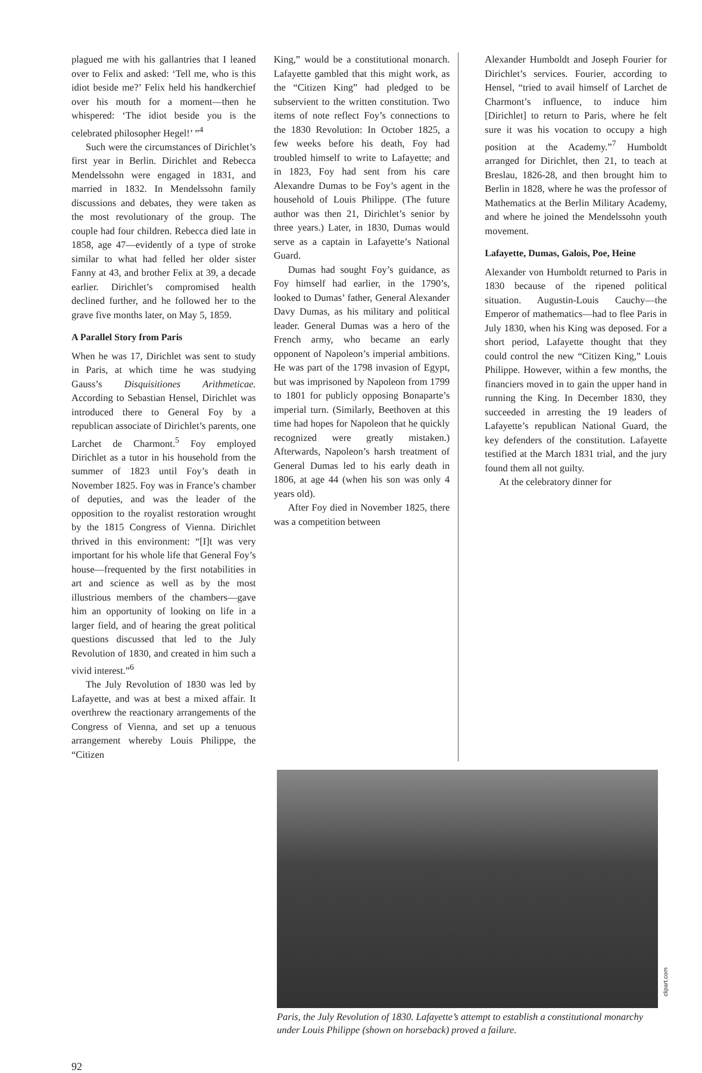plagued me with his gallantries that I leaned over to Felix and asked: ‘Tell me, who is this idiot beside me?’ Felix held his handkerchief over his mouth for a moment—then he whispered: ‘The idiot beside you is the celebrated philosopher Hegel!’ ”<sup>4</sup>
Such were the circumstances of Dirichlet’s first year in Berlin. Dirichlet and Rebecca Mendelssohn were engaged in 1831, and married in 1832. In Mendelssohn family discussions and debates, they were taken as the most revolutionary of the group. The couple had four children. Rebecca died late in 1858, age 47—evidently of a type of stroke similar to what had felled her older sister Fanny at 43, and brother Felix at 39, a decade earlier. Dirichlet’s compromised health declined further, and he followed her to the grave five months later, on May 5, 1859.
A Parallel Story from Paris
When he was 17, Dirichlet was sent to study in Paris, at which time he was studying Gauss’s Disquisitiones Arithmeticae. According to Sebastian Hensel, Dirichlet was introduced there to General Foy by a republican associate of Dirichlet’s parents, one Larchet de Charmont.<sup>5</sup> Foy employed Dirichlet as a tutor in his household from the summer of 1823 until Foy’s death in November 1825. Foy was in France’s chamber of deputies, and was the leader of the opposition to the royalist restoration wrought by the 1815 Congress of Vienna. Dirichlet thrived in this environment: “[I]t was very important for his whole life that General Foy’s house—frequented by the first notabilities in art and science as well as by the most illustrious members of the chambers—gave him an opportunity of looking on life in a larger field, and of hearing the great political questions discussed that led to the July Revolution of 1830, and created in him such a vivid interest.”<sup>6</sup>
The July Revolution of 1830 was led by Lafayette, and was at best a mixed affair. It overthrew the reactionary arrangements of the Congress of Vienna, and set up a tenuous arrangement whereby Louis Philippe, the “Citizen
King,” would be a constitutional monarch. Lafayette gambled that this might work, as the “Citizen King” had pledged to be subservient to the written constitution. Two items of note reflect Foy’s connections to the 1830 Revolution: In October 1825, a few weeks before his death, Foy had troubled himself to write to Lafayette; and in 1823, Foy had sent from his care Alexandre Dumas to be Foy’s agent in the household of Louis Philippe. (The future author was then 21, Dirichlet’s senior by three years.) Later, in 1830, Dumas would serve as a captain in Lafayette’s National Guard.
Dumas had sought Foy’s guidance, as Foy himself had earlier, in the 1790’s, looked to Dumas’ father, General Alexander Davy Dumas, as his military and political leader. General Dumas was a hero of the French army, who became an early opponent of Napoleon’s imperial ambitions. He was part of the 1798 invasion of Egypt, but was imprisoned by Napoleon from 1799 to 1801 for publicly opposing Bonaparte’s imperial turn. (Similarly, Beethoven at this time had hopes for Napoleon that he quickly recognized were greatly mistaken.) Afterwards, Napoleon’s harsh treatment of General Dumas led to his early death in 1806, at age 44 (when his son was only 4 years old).
After Foy died in November 1825, there was a competition between
Alexander Humboldt and Joseph Fourier for Dirichlet’s services. Fourier, according to Hensel, “tried to avail himself of Larchet de Charmont’s influence, to induce him [Dirichlet] to return to Paris, where he felt sure it was his vocation to occupy a high position at the Academy.”<sup>7</sup> Humboldt arranged for Dirichlet, then 21, to teach at Breslau, 1826-28, and then brought him to Berlin in 1828, where he was the professor of Mathematics at the Berlin Military Academy, and where he joined the Mendelssohn youth movement.
Lafayette, Dumas, Galois, Poe, Heine
Alexander von Humboldt returned to Paris in 1830 because of the ripened political situation. Augustin-Louis Cauchy—the Emperor of mathematics—had to flee Paris in July 1830, when his King was deposed. For a short period, Lafayette thought that they could control the new “Citizen King,” Louis Philippe. However, within a few months, the financiers moved in to gain the upper hand in running the King. In December 1830, they succeeded in arresting the 19 leaders of Lafayette’s republican National Guard, the key defenders of the constitution. Lafayette testified at the March 1831 trial, and the jury found them all not guilty.
At the celebratory dinner for
clipart.com
Paris, the July Revolution of 1830. Lafayette’s attempt to establish a constitutional monarchy under Louis Philippe (shown on horseback) proved a failure.
92